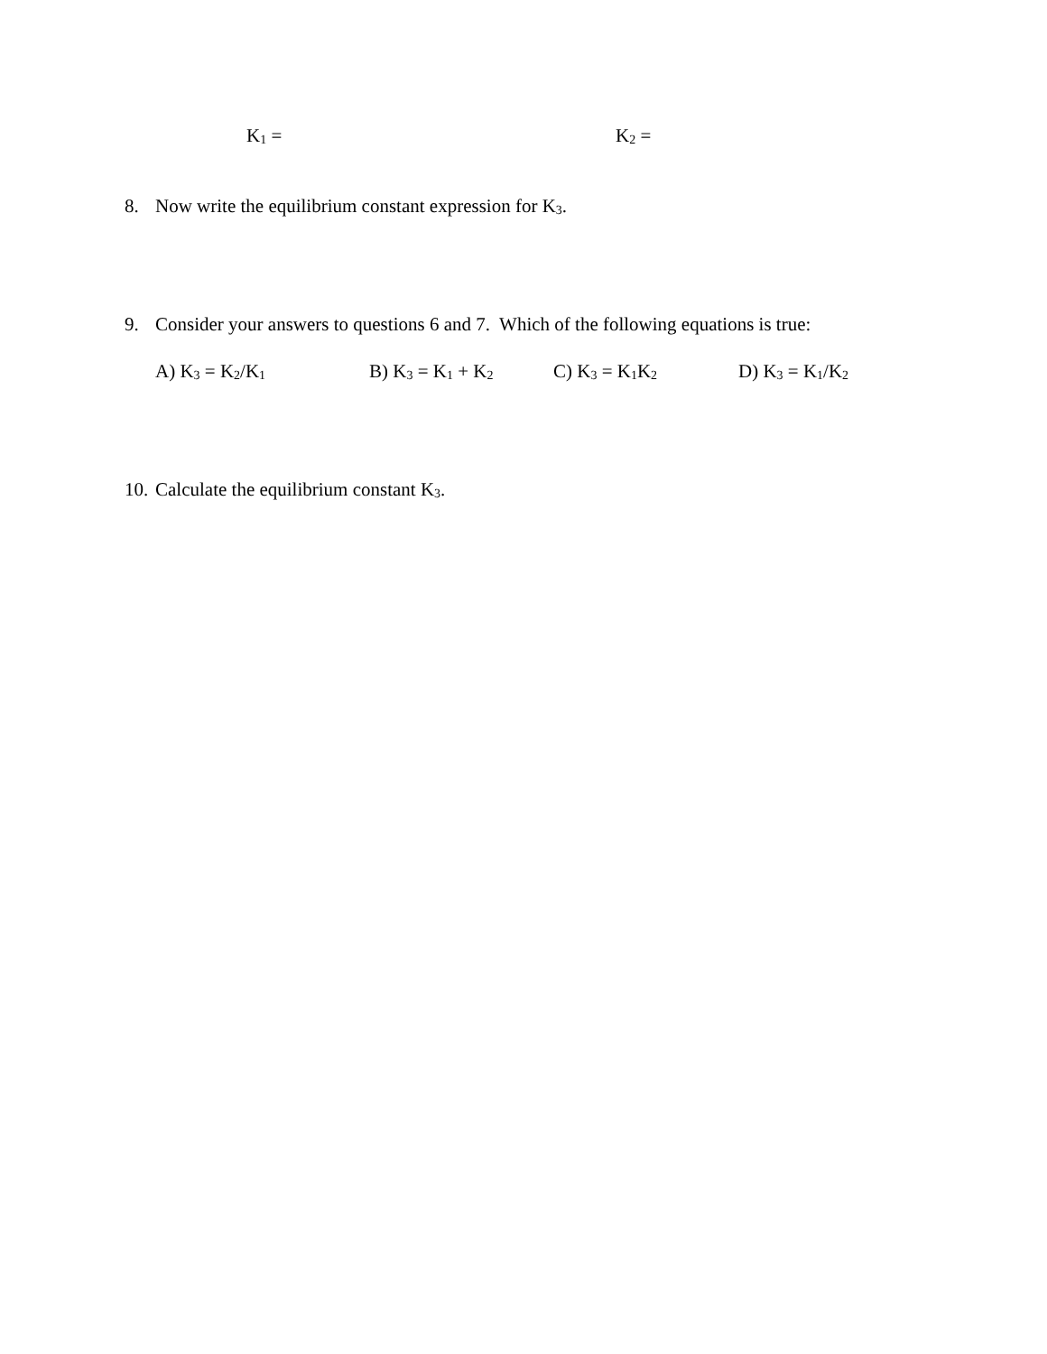K<sub>1</sub> = K<sub>2</sub> =
8. Now write the equilibrium constant expression for K<sub>3</sub>.
9. Consider your answers to questions 6 and 7. Which of the following equations is true:
A) K<sub>3</sub> = K<sub>2</sub>/K<sub>1</sub> B) K<sub>3</sub> = K<sub>1</sub> + K<sub>2</sub> C) K<sub>3</sub> = K<sub>1</sub>K<sub>2</sub> D) K<sub>3</sub> = K<sub>1</sub>/K<sub>2</sub>
10. Calculate the equilibrium constant K<sub>3</sub>.